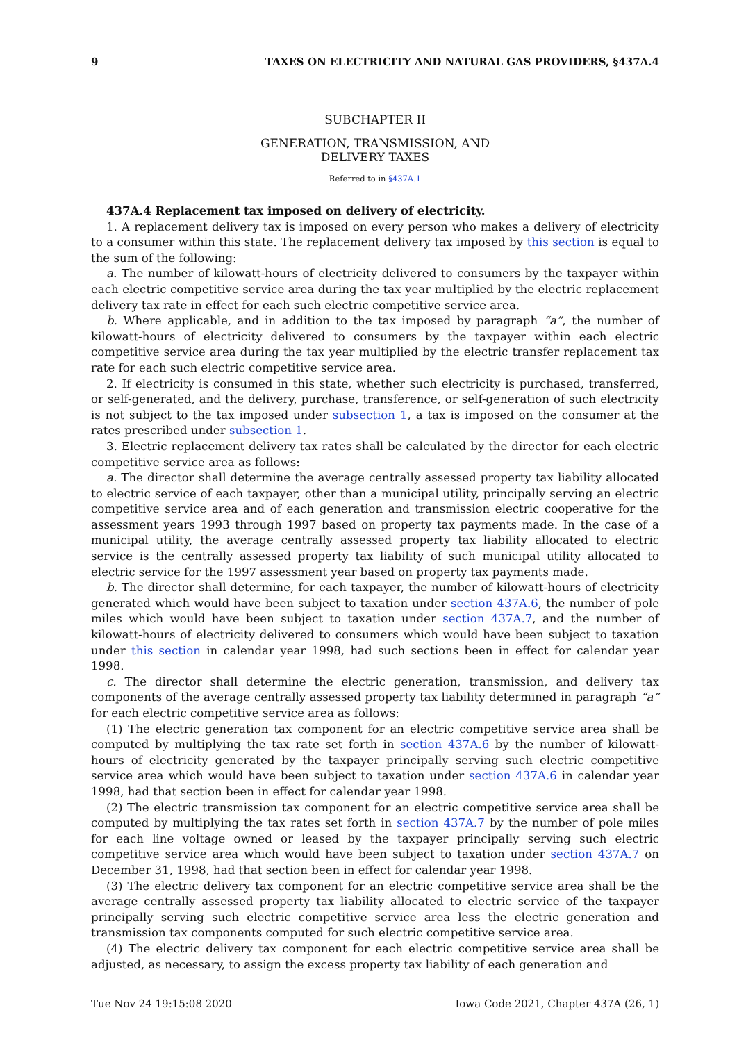9 TAXES ON ELECTRICITY AND NATURAL GAS PROVIDERS, §437A.4
SUBCHAPTER II
GENERATION, TRANSMISSION, AND
DELIVERY TAXES
Referred to in §437A.1
437A.4 Replacement tax imposed on delivery of electricity.
1. A replacement delivery tax is imposed on every person who makes a delivery of electricity to a consumer within this state. The replacement delivery tax imposed by this section is equal to the sum of the following:
a. The number of kilowatt-hours of electricity delivered to consumers by the taxpayer within each electric competitive service area during the tax year multiplied by the electric replacement delivery tax rate in effect for each such electric competitive service area.
b. Where applicable, and in addition to the tax imposed by paragraph “a”, the number of kilowatt-hours of electricity delivered to consumers by the taxpayer within each electric competitive service area during the tax year multiplied by the electric transfer replacement tax rate for each such electric competitive service area.
2. If electricity is consumed in this state, whether such electricity is purchased, transferred, or self-generated, and the delivery, purchase, transference, or self-generation of such electricity is not subject to the tax imposed under subsection 1, a tax is imposed on the consumer at the rates prescribed under subsection 1.
3. Electric replacement delivery tax rates shall be calculated by the director for each electric competitive service area as follows:
a. The director shall determine the average centrally assessed property tax liability allocated to electric service of each taxpayer, other than a municipal utility, principally serving an electric competitive service area and of each generation and transmission electric cooperative for the assessment years 1993 through 1997 based on property tax payments made. In the case of a municipal utility, the average centrally assessed property tax liability allocated to electric service is the centrally assessed property tax liability of such municipal utility allocated to electric service for the 1997 assessment year based on property tax payments made.
b. The director shall determine, for each taxpayer, the number of kilowatt-hours of electricity generated which would have been subject to taxation under section 437A.6, the number of pole miles which would have been subject to taxation under section 437A.7, and the number of kilowatt-hours of electricity delivered to consumers which would have been subject to taxation under this section in calendar year 1998, had such sections been in effect for calendar year 1998.
c. The director shall determine the electric generation, transmission, and delivery tax components of the average centrally assessed property tax liability determined in paragraph “a” for each electric competitive service area as follows:
(1) The electric generation tax component for an electric competitive service area shall be computed by multiplying the tax rate set forth in section 437A.6 by the number of kilowatt-hours of electricity generated by the taxpayer principally serving such electric competitive service area which would have been subject to taxation under section 437A.6 in calendar year 1998, had that section been in effect for calendar year 1998.
(2) The electric transmission tax component for an electric competitive service area shall be computed by multiplying the tax rates set forth in section 437A.7 by the number of pole miles for each line voltage owned or leased by the taxpayer principally serving such electric competitive service area which would have been subject to taxation under section 437A.7 on December 31, 1998, had that section been in effect for calendar year 1998.
(3) The electric delivery tax component for an electric competitive service area shall be the average centrally assessed property tax liability allocated to electric service of the taxpayer principally serving such electric competitive service area less the electric generation and transmission tax components computed for such electric competitive service area.
(4) The electric delivery tax component for each electric competitive service area shall be adjusted, as necessary, to assign the excess property tax liability of each generation and
Tue Nov 24 19:15:08 2020 Iowa Code 2021, Chapter 437A (26, 1)